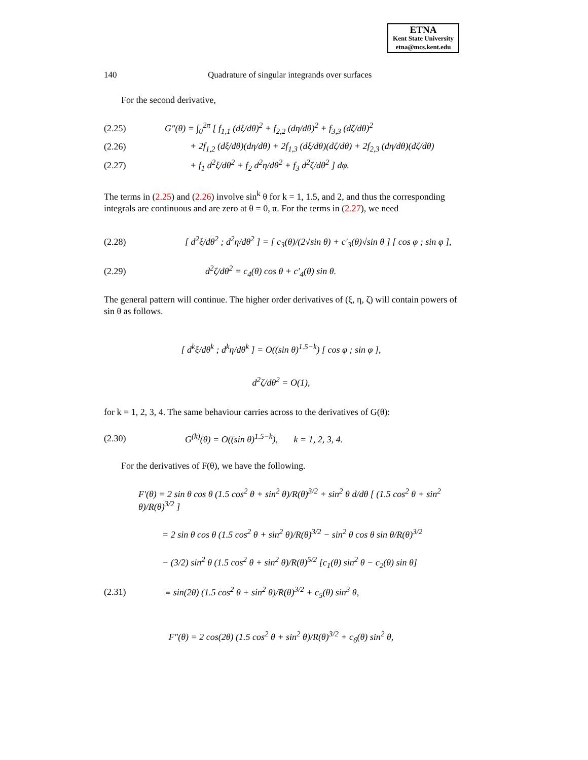ETNA
Kent State University
etna@mcs.kent.edu
140 Quadrature of singular integrands over surfaces
For the second derivative,
(2.25) G″(θ) = ∫<sub>0</sub><sup>2π</sup> [ f<sub>1,1</sub> (dξ/dθ)<sup>2</sup> + f<sub>2,2</sub> (dη/dθ)<sup>2</sup> + f<sub>3,3</sub> (dζ/dθ)<sup>2</sup>
(2.26) + 2f<sub>1,2</sub> (dξ/dθ)(dη/dθ) + 2f<sub>1,3</sub> (dξ/dθ)(dζ/dθ) + 2f<sub>2,3</sub> (dη/dθ)(dζ/dθ)
(2.27) + f<sub>1</sub> d<sup>2</sup>ξ/dθ<sup>2</sup> + f<sub>2</sub> d<sup>2</sup>η/dθ<sup>2</sup> + f<sub>3</sub> d<sup>2</sup>ζ/dθ<sup>2</sup> ] dφ.
The terms in (2.25) and (2.26) involve sin<sup>k</sup> θ for k = 1, 1.5, and 2, and thus the corresponding integrals are continuous and are zero at θ = 0, π. For the terms in (2.27), we need
(2.28) [ d<sup>2</sup>ξ/dθ<sup>2</sup> ; d<sup>2</sup>η/dθ<sup>2</sup> ] = [ c<sub>3</sub>(θ)/(2√sin θ) + c′<sub>3</sub>(θ)√sin θ ] [ cos φ ; sin φ ],
(2.29) d<sup>2</sup>ζ/dθ<sup>2</sup> = c<sub>4</sub>(θ) cos θ + c′<sub>4</sub>(θ) sin θ.
The general pattern will continue. The higher order derivatives of (ξ, η, ζ) will contain powers of sin θ as follows.
[ d<sup>k</sup>ξ/dθ<sup>k</sup> ; d<sup>k</sup>η/dθ<sup>k</sup> ] = O((sin θ)<sup>1.5−k</sup>) [ cos φ ; sin φ ],
d<sup>2</sup>ζ/dθ<sup>2</sup> = O(1),
for k = 1, 2, 3, 4. The same behaviour carries across to the derivatives of G(θ):
(2.30) G<sup>(k)</sup>(θ) = O((sin θ)<sup>1.5−k</sup>), k = 1, 2, 3, 4.
For the derivatives of F(θ), we have the following.
F′(θ) = 2 sin θ cos θ (1.5 cos<sup>2</sup> θ + sin<sup>2</sup> θ)/R(θ)<sup>3/2</sup> + sin<sup>2</sup> θ d/dθ [ (1.5 cos<sup>2</sup> θ + sin<sup>2</sup> θ)/R(θ)<sup>3/2</sup> ]
= 2 sin θ cos θ (1.5 cos<sup>2</sup> θ + sin<sup>2</sup> θ)/R(θ)<sup>3/2</sup> − sin<sup>2</sup> θ cos θ sin θ/R(θ)<sup>3/2</sup>
− (3/2) sin<sup>2</sup> θ (1.5 cos<sup>2</sup> θ + sin<sup>2</sup> θ)/R(θ)<sup>5/2</sup> [c<sub>1</sub>(θ) sin<sup>2</sup> θ − c<sub>2</sub>(θ) sin θ]
(2.31) ≡ sin(2θ) (1.5 cos<sup>2</sup> θ + sin<sup>2</sup> θ)/R(θ)<sup>3/2</sup> + c<sub>5</sub>(θ) sin<sup>3</sup> θ,
F″(θ) = 2 cos(2θ) (1.5 cos<sup>2</sup> θ + sin<sup>2</sup> θ)/R(θ)<sup>3/2</sup> + c<sub>6</sub>(θ) sin<sup>2</sup> θ,